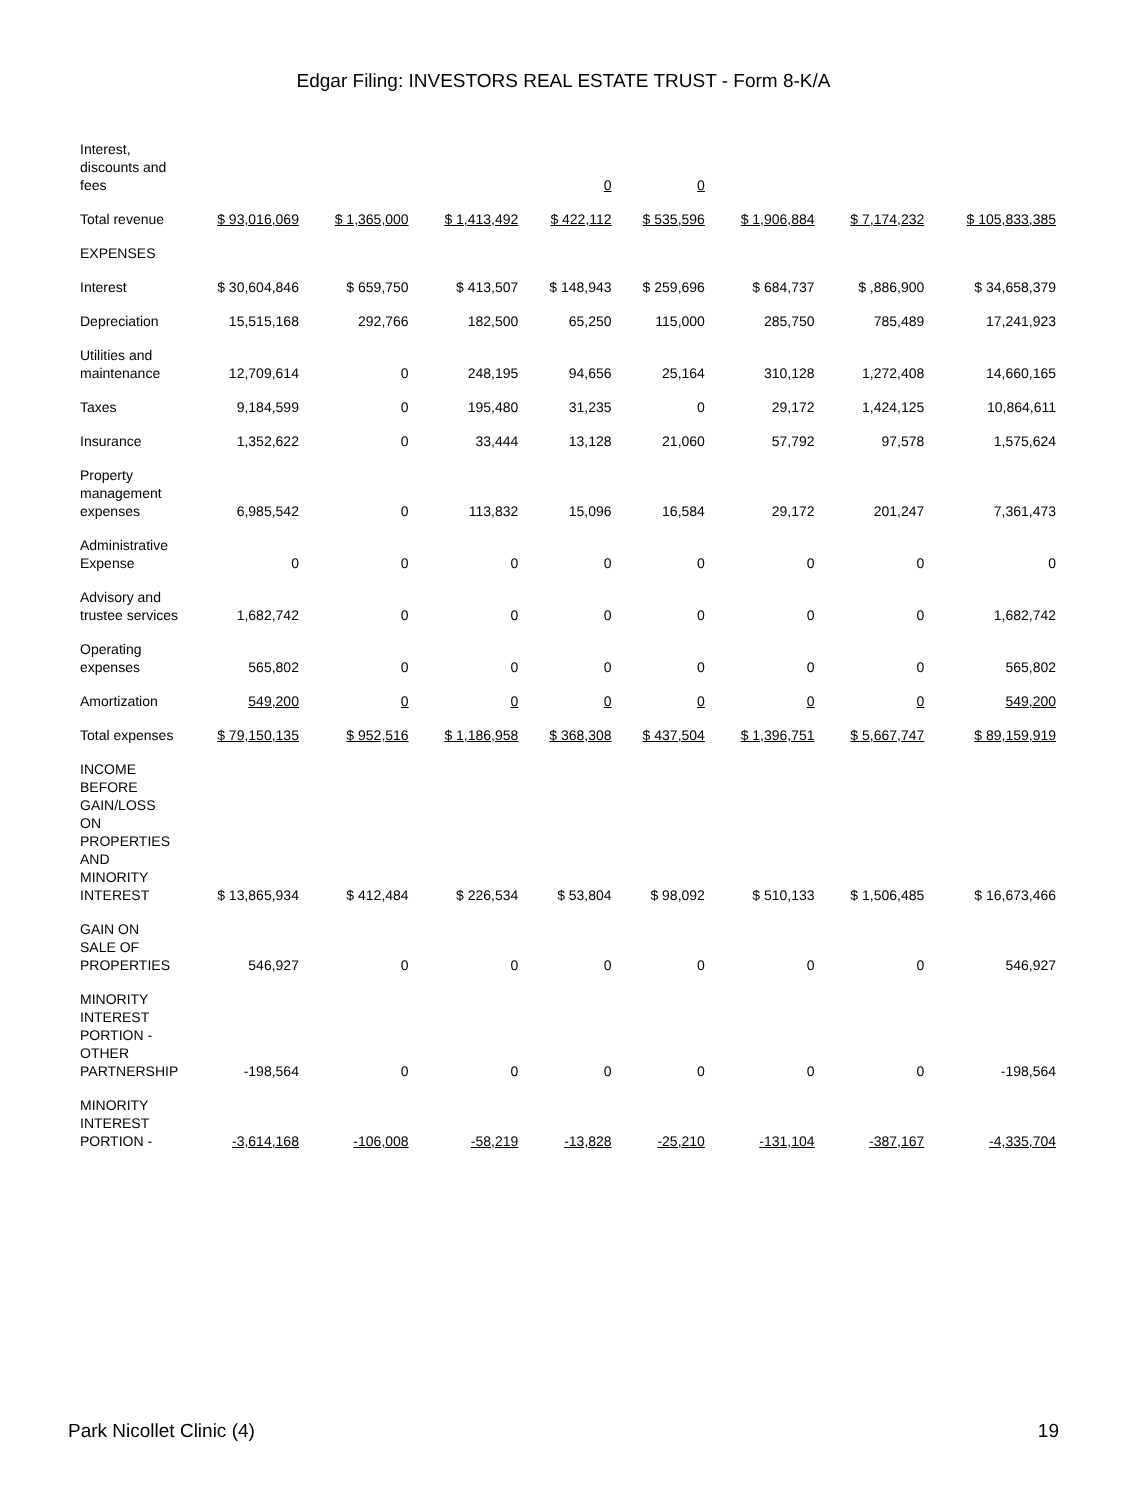Edgar Filing: INVESTORS REAL ESTATE TRUST - Form 8-K/A
| Interest, discounts and fees | | | | 0 | 0 | | | |
| Total revenue | $ 93,016,069 | $ 1,365,000 | $ 1,413,492 | $ 422,112 | $ 535,596 | $ 1,906,884 | $ 7,174,232 | $ 105,833,385 |
| EXPENSES | | | | | | | | |
| Interest | $ 30,604,846 | $ 659,750 | $ 413,507 | $ 148,943 | $ 259,696 | $ 684,737 | $ ,886,900 | $ 34,658,379 |
| Depreciation | 15,515,168 | 292,766 | 182,500 | 65,250 | 115,000 | 285,750 | 785,489 | 17,241,923 |
| Utilities and maintenance | 12,709,614 | 0 | 248,195 | 94,656 | 25,164 | 310,128 | 1,272,408 | 14,660,165 |
| Taxes | 9,184,599 | 0 | 195,480 | 31,235 | 0 | 29,172 | 1,424,125 | 10,864,611 |
| Insurance | 1,352,622 | 0 | 33,444 | 13,128 | 21,060 | 57,792 | 97,578 | 1,575,624 |
| Property management expenses | 6,985,542 | 0 | 113,832 | 15,096 | 16,584 | 29,172 | 201,247 | 7,361,473 |
| Administrative Expense | 0 | 0 | 0 | 0 | 0 | 0 | 0 | 0 |
| Advisory and trustee services | 1,682,742 | 0 | 0 | 0 | 0 | 0 | 0 | 1,682,742 |
| Operating expenses | 565,802 | 0 | 0 | 0 | 0 | 0 | 0 | 565,802 |
| Amortization | 549,200 | 0 | 0 | 0 | 0 | 0 | 0 | 549,200 |
| Total expenses | $ 79,150,135 | $ 952,516 | $ 1,186,958 | $ 368,308 | $ 437,504 | $ 1,396,751 | $ 5,667,747 | $ 89,159,919 |
| INCOME BEFORE GAIN/LOSS ON PROPERTIES AND MINORITY INTEREST | $ 13,865,934 | $ 412,484 | $ 226,534 | $ 53,804 | $ 98,092 | $ 510,133 | $ 1,506,485 | $ 16,673,466 |
| GAIN ON SALE OF PROPERTIES | 546,927 | 0 | 0 | 0 | 0 | 0 | 0 | 546,927 |
| MINORITY INTEREST PORTION - OTHER PARTNERSHIP | -198,564 | 0 | 0 | 0 | 0 | 0 | 0 | -198,564 |
| MINORITY INTEREST PORTION - | -3,614,168 | -106,008 | -58,219 | -13,828 | -25,210 | -131,104 | -387,167 | -4,335,704 |
Park Nicollet Clinic (4) 19